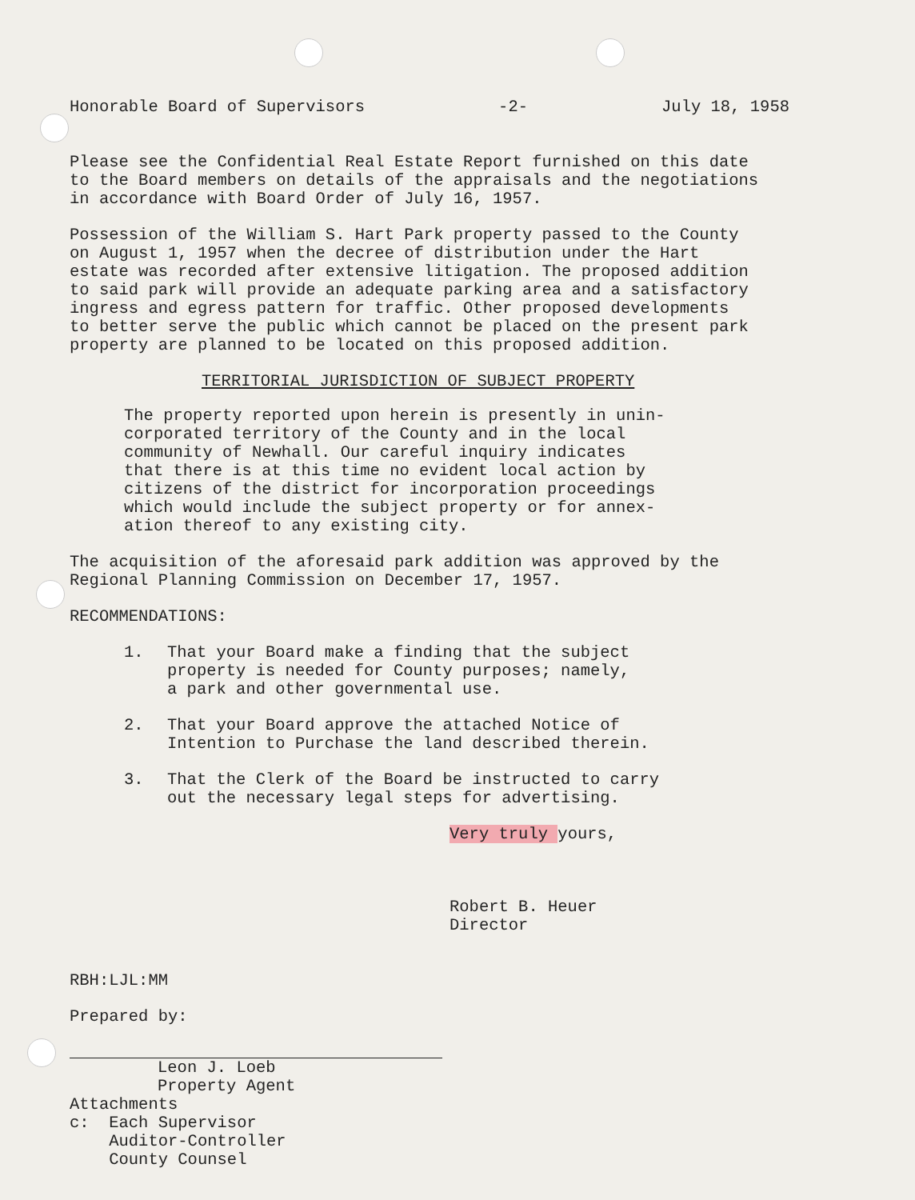Honorable Board of Supervisors -2- July 18, 1958
Please see the Confidential Real Estate Report furnished on this date
to the Board members on details of the appraisals and the negotiations
in accordance with Board Order of July 16, 1957.
Possession of the William S. Hart Park property passed to the County
on August 1, 1957 when the decree of distribution under the Hart
estate was recorded after extensive litigation. The proposed addition
to said park will provide an adequate parking area and a satisfactory
ingress and egress pattern for traffic. Other proposed developments
to better serve the public which cannot be placed on the present park
property are planned to be located on this proposed addition.
TERRITORIAL JURISDICTION OF SUBJECT PROPERTY
The property reported upon herein is presently in unin-
corporated territory of the County and in the local
community of Newhall. Our careful inquiry indicates
that there is at this time no evident local action by
citizens of the district for incorporation proceedings
which would include the subject property or for annex-
ation thereof to any existing city.
The acquisition of the aforesaid park addition was approved by the
Regional Planning Commission on December 17, 1957.
RECOMMENDATIONS:
1. That your Board make a finding that the subject
property is needed for County purposes; namely,
a park and other governmental use.
2. That your Board approve the attached Notice of
Intention to Purchase the land described therein.
3. That the Clerk of the Board be instructed to carry
out the necessary legal steps for advertising.
Very truly yours,
Robert B. Heuer
Director
RBH:LJL:MM
Prepared by:
Leon J. Loeb
Property Agent
Attachments
c: Each Supervisor
Auditor-Controller
County Counsel